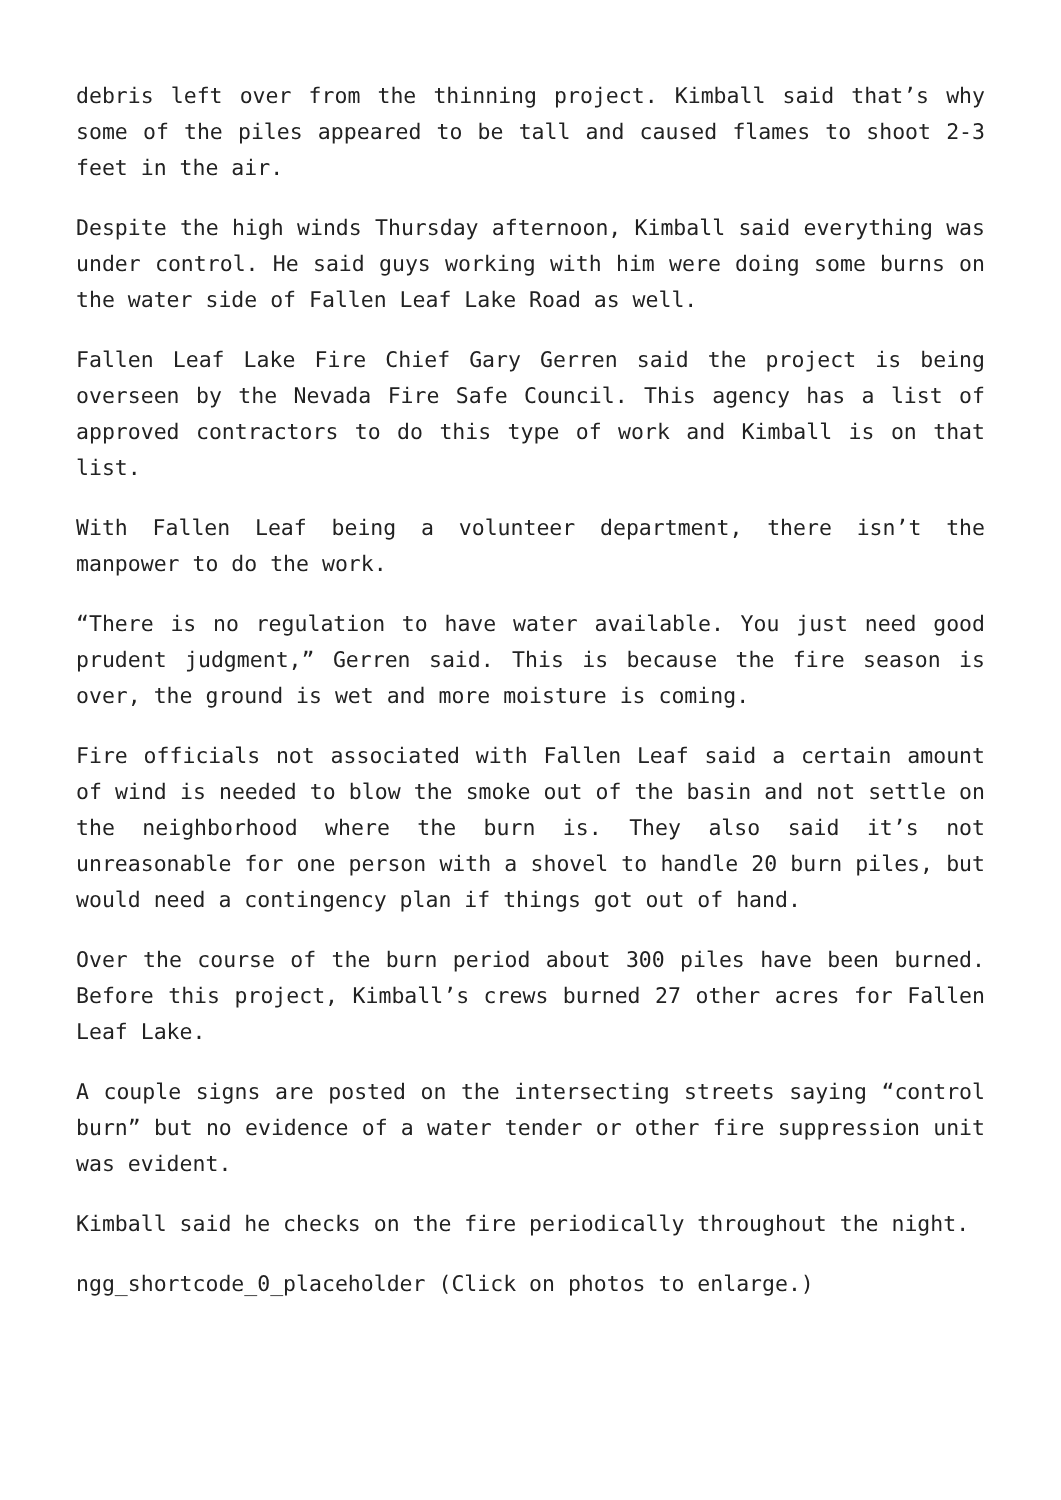debris left over from the thinning project. Kimball said that’s why some of the piles appeared to be tall and caused flames to shoot 2-3 feet in the air.
Despite the high winds Thursday afternoon, Kimball said everything was under control. He said guys working with him were doing some burns on the water side of Fallen Leaf Lake Road as well.
Fallen Leaf Lake Fire Chief Gary Gerren said the project is being overseen by the Nevada Fire Safe Council. This agency has a list of approved contractors to do this type of work and Kimball is on that list.
With Fallen Leaf being a volunteer department, there isn’t the manpower to do the work.
“There is no regulation to have water available. You just need good prudent judgment,” Gerren said. This is because the fire season is over, the ground is wet and more moisture is coming.
Fire officials not associated with Fallen Leaf said a certain amount of wind is needed to blow the smoke out of the basin and not settle on the neighborhood where the burn is. They also said it’s not unreasonable for one person with a shovel to handle 20 burn piles, but would need a contingency plan if things got out of hand.
Over the course of the burn period about 300 piles have been burned. Before this project, Kimball’s crews burned 27 other acres for Fallen Leaf Lake.
A couple signs are posted on the intersecting streets saying “control burn” but no evidence of a water tender or other fire suppression unit was evident.
Kimball said he checks on the fire periodically throughout the night.
ngg_shortcode_0_placeholder (Click on photos to enlarge.)